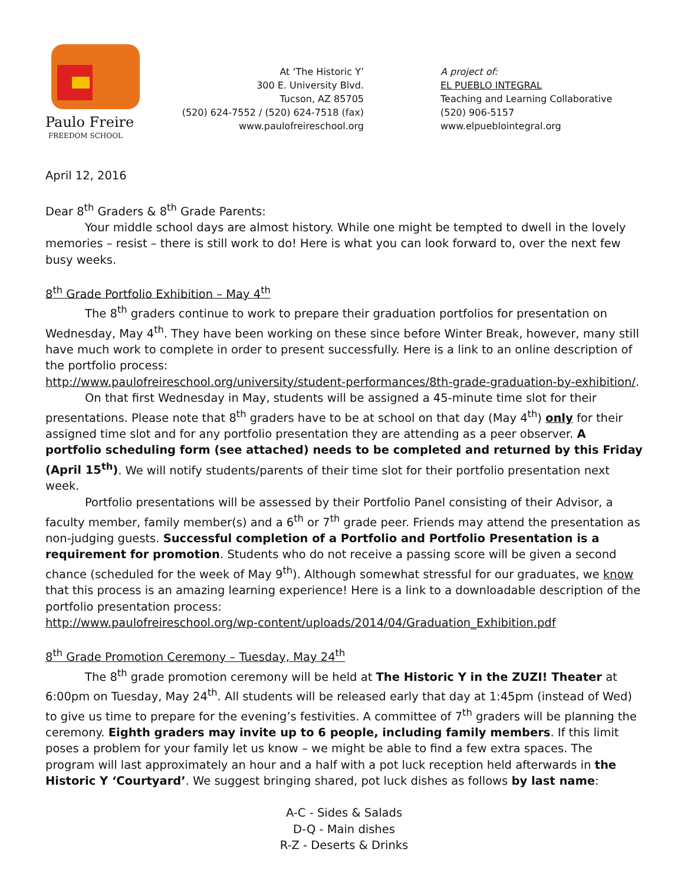Paulo Freire
FREEDOM SCHOOL
At ‘The Historic Y’
300 E. University Blvd.
Tucson, AZ 85705
(520) 624-7552 / (520) 624-7518 (fax)
www.paulofreireschool.org
A project of:
EL PUEBLO INTEGRAL
Teaching and Learning Collaborative
(520) 906-5157
www.elpueblointegral.org
April 12, 2016
Dear 8<sup>th</sup> Graders & 8<sup>th</sup> Grade Parents:
Your middle school days are almost history. While one might be tempted to dwell in the lovely memories – resist – there is still work to do! Here is what you can look forward to, over the next few busy weeks.
8<sup>th</sup> Grade Portfolio Exhibition – May 4<sup>th</sup>
The 8<sup>th</sup> graders continue to work to prepare their graduation portfolios for presentation on Wednesday, May 4<sup>th</sup>. They have been working on these since before Winter Break, however, many still have much work to complete in order to present successfully. Here is a link to an online description of the portfolio process:
http://www.paulofreireschool.org/university/student-performances/8th-grade-graduation-by-exhibition/.
On that first Wednesday in May, students will be assigned a 45-minute time slot for their presentations. Please note that 8<sup>th</sup> graders have to be at school on that day (May 4<sup>th</sup>) only for their assigned time slot and for any portfolio presentation they are attending as a peer observer. A portfolio scheduling form (see attached) needs to be completed and returned by this Friday (April 15<sup>th</sup>). We will notify students/parents of their time slot for their portfolio presentation next week.
Portfolio presentations will be assessed by their Portfolio Panel consisting of their Advisor, a faculty member, family member(s) and a 6<sup>th</sup> or 7<sup>th</sup> grade peer. Friends may attend the presentation as non-judging guests. Successful completion of a Portfolio and Portfolio Presentation is a requirement for promotion. Students who do not receive a passing score will be given a second chance (scheduled for the week of May 9<sup>th</sup>). Although somewhat stressful for our graduates, we know that this process is an amazing learning experience! Here is a link to a downloadable description of the portfolio presentation process:
http://www.paulofreireschool.org/wp-content/uploads/2014/04/Graduation_Exhibition.pdf
8<sup>th</sup> Grade Promotion Ceremony – Tuesday, May 24<sup>th</sup>
The 8<sup>th</sup> grade promotion ceremony will be held at The Historic Y in the ZUZI! Theater at 6:00pm on Tuesday, May 24<sup>th</sup>. All students will be released early that day at 1:45pm (instead of Wed) to give us time to prepare for the evening’s festivities. A committee of 7<sup>th</sup> graders will be planning the ceremony. Eighth graders may invite up to 6 people, including family members. If this limit poses a problem for your family let us know – we might be able to find a few extra spaces. The program will last approximately an hour and a half with a pot luck reception held afterwards in the Historic Y ‘Courtyard’. We suggest bringing shared, pot luck dishes as follows by last name:
A-C - Sides & Salads
D-Q - Main dishes
R-Z - Deserts & Drinks